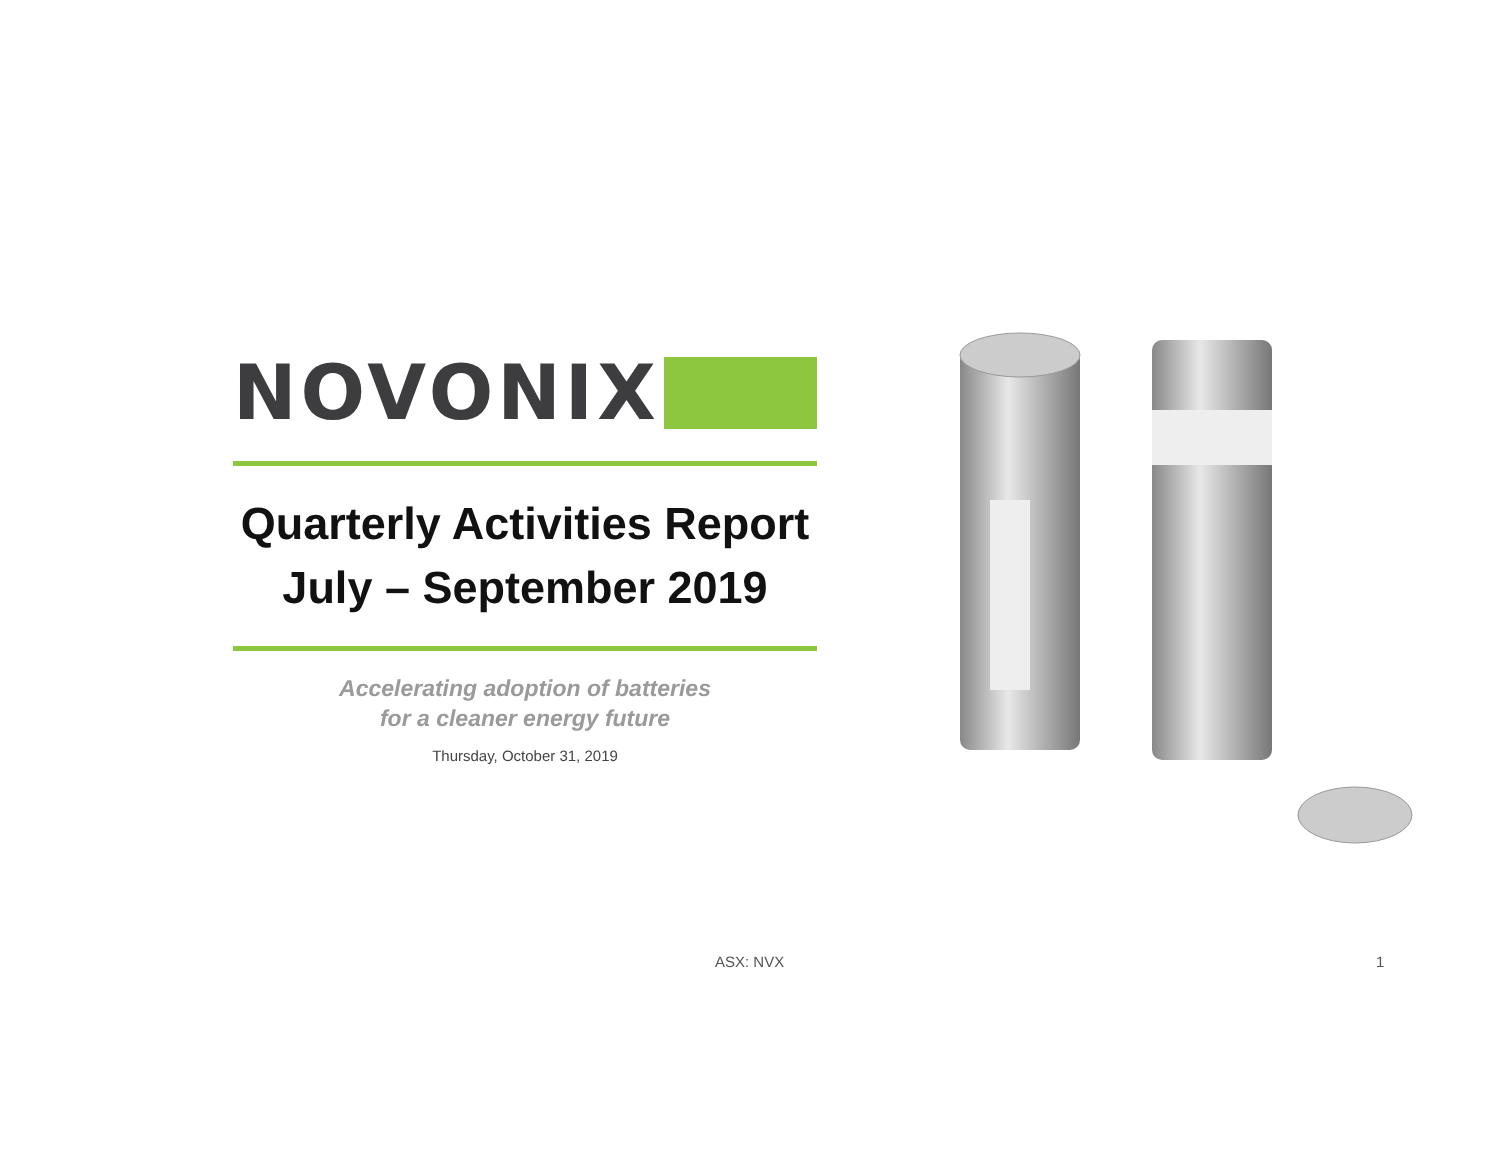NOVONIX
Quarterly Activities Report
July – September 2019
Accelerating adoption of batteries
for a cleaner energy future
Thursday, October 31, 2019
ASX: NVX 1